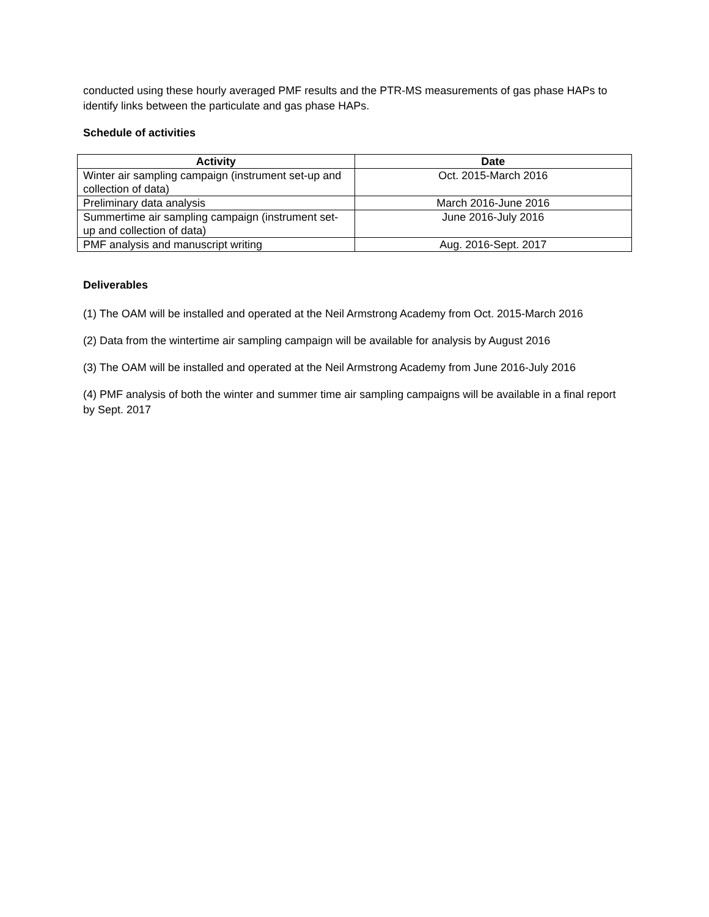conducted using these hourly averaged PMF results and the PTR-MS measurements of gas phase HAPs to identify links between the particulate and gas phase HAPs.
Schedule of activities
| Activity | Date |
| --- | --- |
| Winter air sampling campaign (instrument set-up and collection of data) | Oct. 2015-March 2016 |
| Preliminary data analysis | March 2016-June 2016 |
| Summertime air sampling campaign (instrument set-up and collection of data) | June 2016-July 2016 |
| PMF analysis and manuscript writing | Aug. 2016-Sept. 2017 |
Deliverables
(1) The OAM will be installed and operated at the Neil Armstrong Academy from Oct. 2015-March 2016
(2) Data from the wintertime air sampling campaign will be available for analysis by August 2016
(3) The OAM will be installed and operated at the Neil Armstrong Academy from June 2016-July 2016
(4) PMF analysis of both the winter and summer time air sampling campaigns will be available in a final report by Sept. 2017